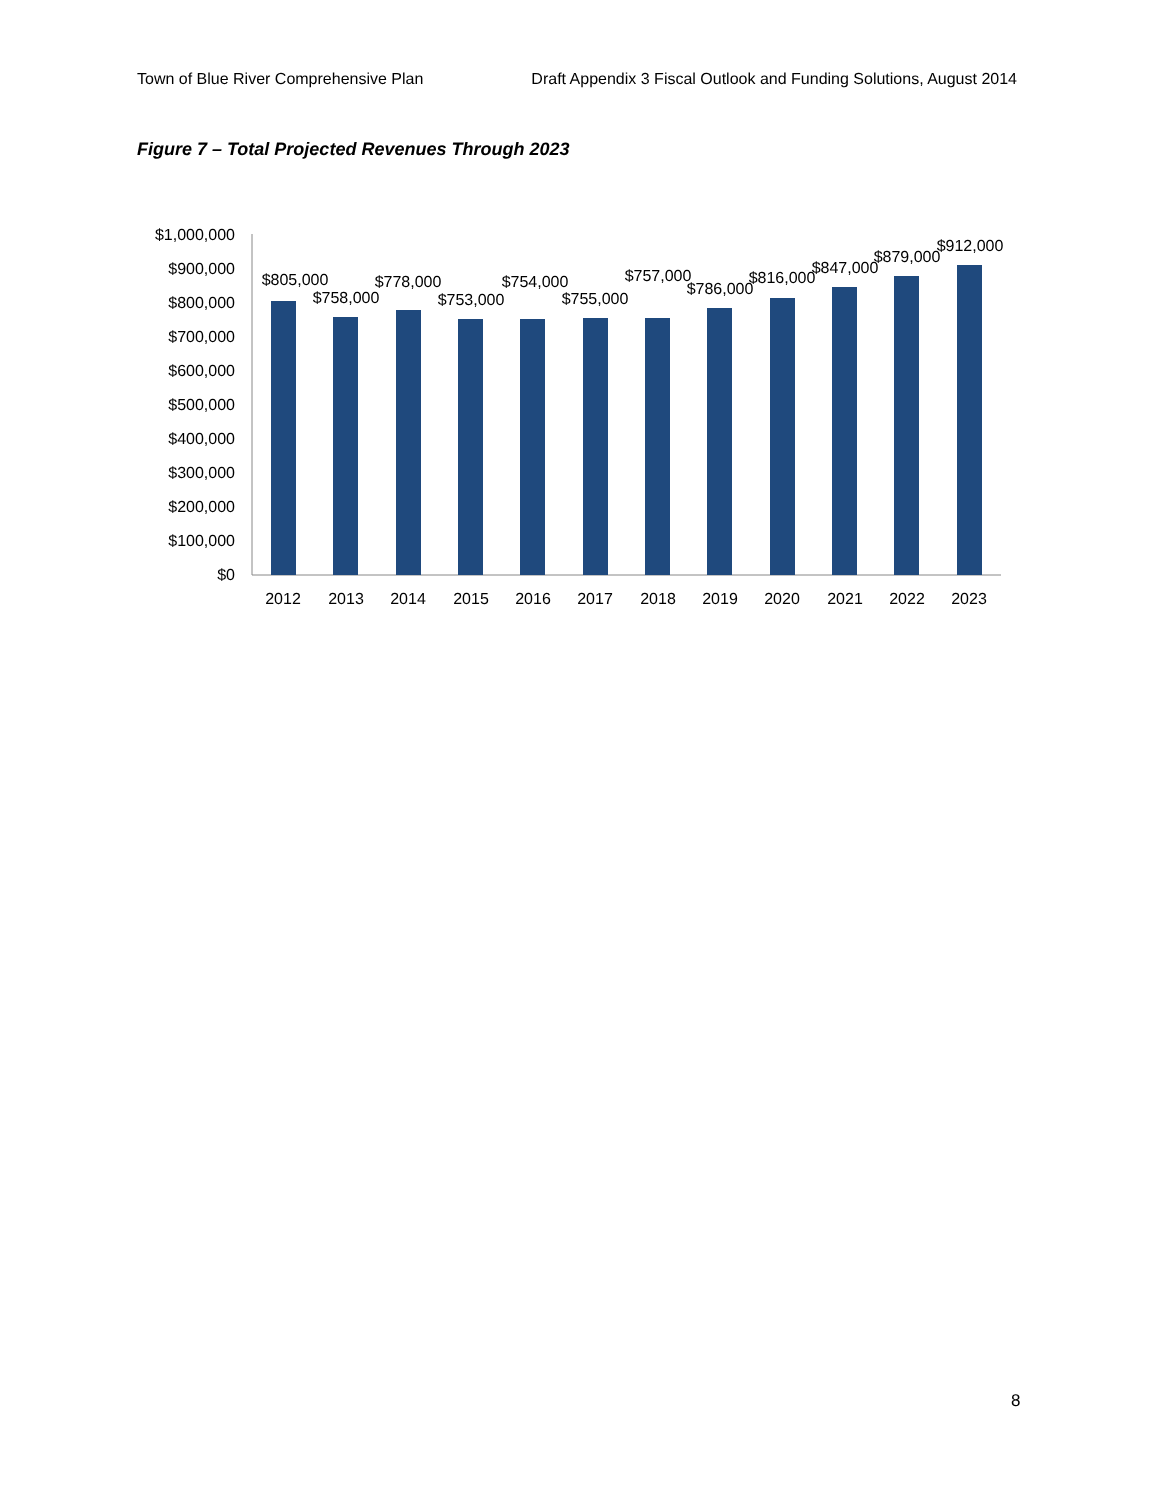Town of Blue River Comprehensive Plan Draft Appendix 3 Fiscal Outlook and Funding Solutions, August 2014
Figure 7 – Total Projected Revenues Through 2023
$1,000,000
$900,000
$800,000
$700,000
$600,000
$500,000
$400,000
$300,000
$200,000
$100,000
$0
$805,000
$758,000
$778,000
$753,000
$754,000
$755,000
$757,000
$786,000
$816,000
$847,000
$879,000
$912,000
2012
2013
2014
2015
2016
2017
2018
2019
2020
2021
2022
2023
8